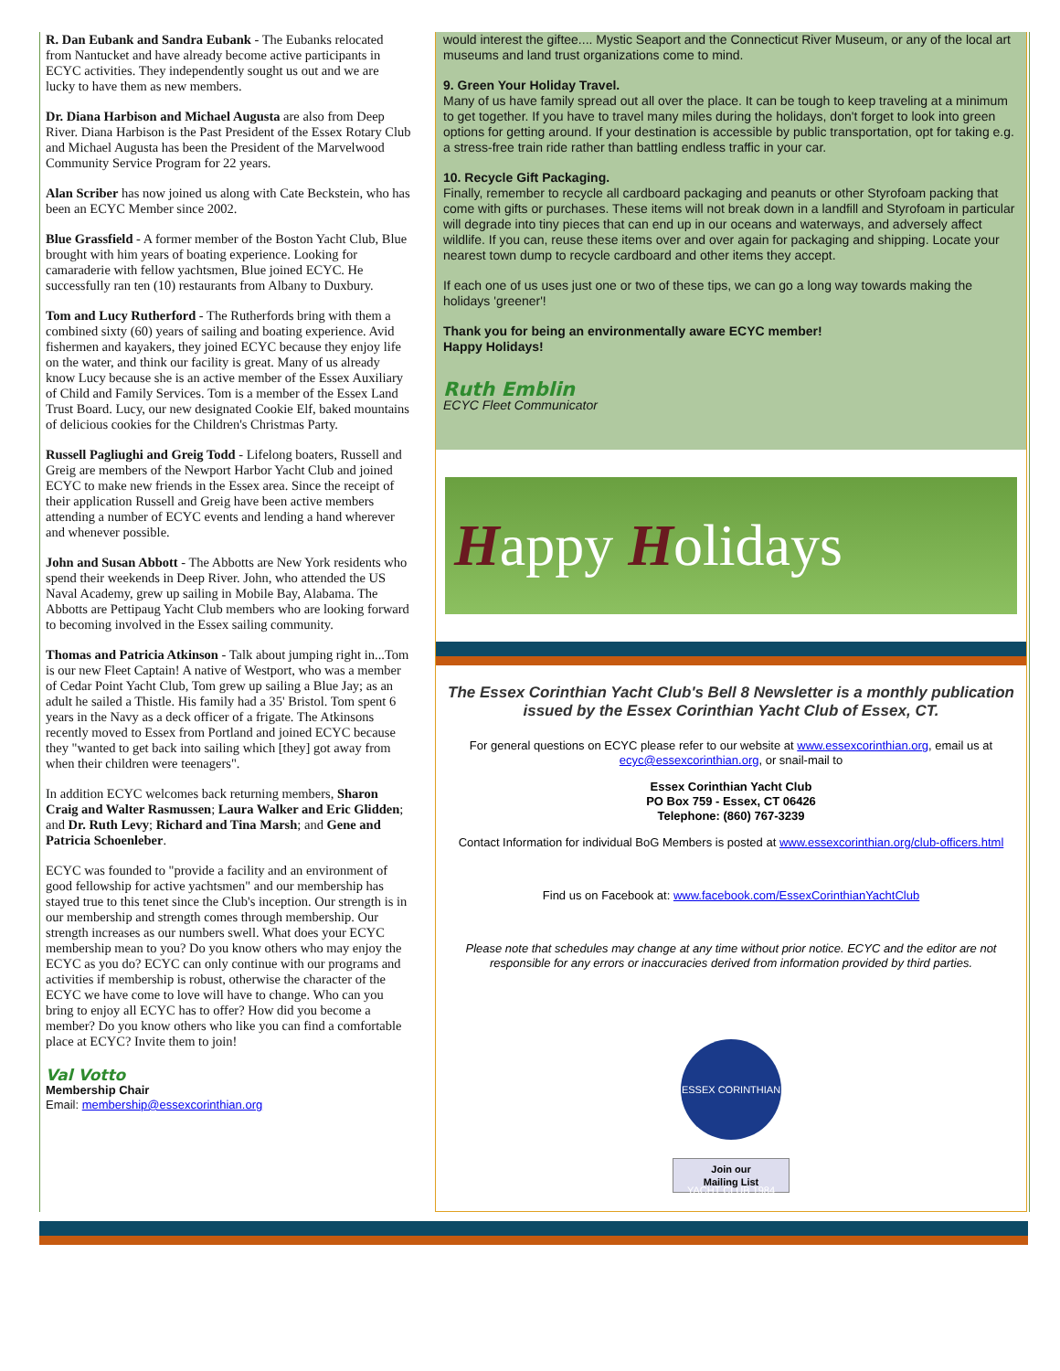R. Dan Eubank and Sandra Eubank - The Eubanks relocated from Nantucket and have already become active participants in ECYC activities. They independently sought us out and we are lucky to have them as new members.
Dr. Diana Harbison and Michael Augusta are also from Deep River. Diana Harbison is the Past President of the Essex Rotary Club and Michael Augusta has been the President of the Marvelwood Community Service Program for 22 years.
Alan Scriber has now joined us along with Cate Beckstein, who has been an ECYC Member since 2002.
Blue Grassfield - A former member of the Boston Yacht Club, Blue brought with him years of boating experience. Looking for camaraderie with fellow yachtsmen, Blue joined ECYC. He successfully ran ten (10) restaurants from Albany to Duxbury.
Tom and Lucy Rutherford - The Rutherfords bring with them a combined sixty (60) years of sailing and boating experience. Avid fishermen and kayakers, they joined ECYC because they enjoy life on the water, and think our facility is great. Many of us already know Lucy because she is an active member of the Essex Auxiliary of Child and Family Services. Tom is a member of the Essex Land Trust Board. Lucy, our new designated Cookie Elf, baked mountains of delicious cookies for the Children's Christmas Party.
Russell Pagliughi and Greig Todd - Lifelong boaters, Russell and Greig are members of the Newport Harbor Yacht Club and joined ECYC to make new friends in the Essex area. Since the receipt of their application Russell and Greig have been active members attending a number of ECYC events and lending a hand wherever and whenever possible.
John and Susan Abbott - The Abbotts are New York residents who spend their weekends in Deep River. John, who attended the US Naval Academy, grew up sailing in Mobile Bay, Alabama. The Abbotts are Pettipaug Yacht Club members who are looking forward to becoming involved in the Essex sailing community.
Thomas and Patricia Atkinson - Talk about jumping right in...Tom is our new Fleet Captain! A native of Westport, who was a member of Cedar Point Yacht Club, Tom grew up sailing a Blue Jay; as an adult he sailed a Thistle. His family had a 35' Bristol. Tom spent 6 years in the Navy as a deck officer of a frigate. The Atkinsons recently moved to Essex from Portland and joined ECYC because they "wanted to get back into sailing which [they] got away from when their children were teenagers".
In addition ECYC welcomes back returning members, Sharon Craig and Walter Rasmussen; Laura Walker and Eric Glidden; and Dr. Ruth Levy; Richard and Tina Marsh; and Gene and Patricia Schoenleber.
ECYC was founded to "provide a facility and an environment of good fellowship for active yachtsmen" and our membership has stayed true to this tenet since the Club's inception. Our strength is in our membership and strength comes through membership. Our strength increases as our numbers swell. What does your ECYC membership mean to you? Do you know others who may enjoy the ECYC as you do? ECYC can only continue with our programs and activities if membership is robust, otherwise the character of the ECYC we have come to love will have to change. Who can you bring to enjoy all ECYC has to offer? How did you become a member? Do you know others who like you can find a comfortable place at ECYC? Invite them to join!
Val Votto
Membership Chair
Email: membership@essexcorinthian.org
would interest the giftee.... Mystic Seaport and the Connecticut River Museum, or any of the local art museums and land trust organizations come to mind.
9. Green Your Holiday Travel.
Many of us have family spread out all over the place. It can be tough to keep traveling at a minimum to get together. If you have to travel many miles during the holidays, don't forget to look into green options for getting around. If your destination is accessible by public transportation, opt for taking e.g. a stress-free train ride rather than battling endless traffic in your car.
10. Recycle Gift Packaging.
Finally, remember to recycle all cardboard packaging and peanuts or other Styrofoam packing that come with gifts or purchases. These items will not break down in a landfill and Styrofoam in particular will degrade into tiny pieces that can end up in our oceans and waterways, and adversely affect wildlife. If you can, reuse these items over and over again for packaging and shipping. Locate your nearest town dump to recycle cardboard and other items they accept.
If each one of us uses just one or two of these tips, we can go a long way towards making the holidays 'greener'!
Thank you for being an environmentally aware ECYC member!
Happy Holidays!
Ruth Emblin
ECYC Fleet Communicator
Happy Holidays
The Essex Corinthian Yacht Club's Bell 8 Newsletter is a monthly publication issued by the Essex Corinthian Yacht Club of Essex, CT.
For general questions on ECYC please refer to our website at www.essexcorinthian.org, email us at ecyc@essexcorinthian.org, or snail-mail to
Essex Corinthian Yacht Club
PO Box 759 - Essex, CT 06426
Telephone: (860) 767-3239
Contact Information for individual BoG Members is posted at www.essexcorinthian.org/club-officers.html
Find us on Facebook at: www.facebook.com/EssexCorinthianYachtClub
Please note that schedules may change at any time without prior notice. ECYC and the editor are not responsible for any errors or inaccuracies derived from information provided by third parties.
ESSEX CORINTHIAN YACHT CLUB 1984
Join our
Mailing List